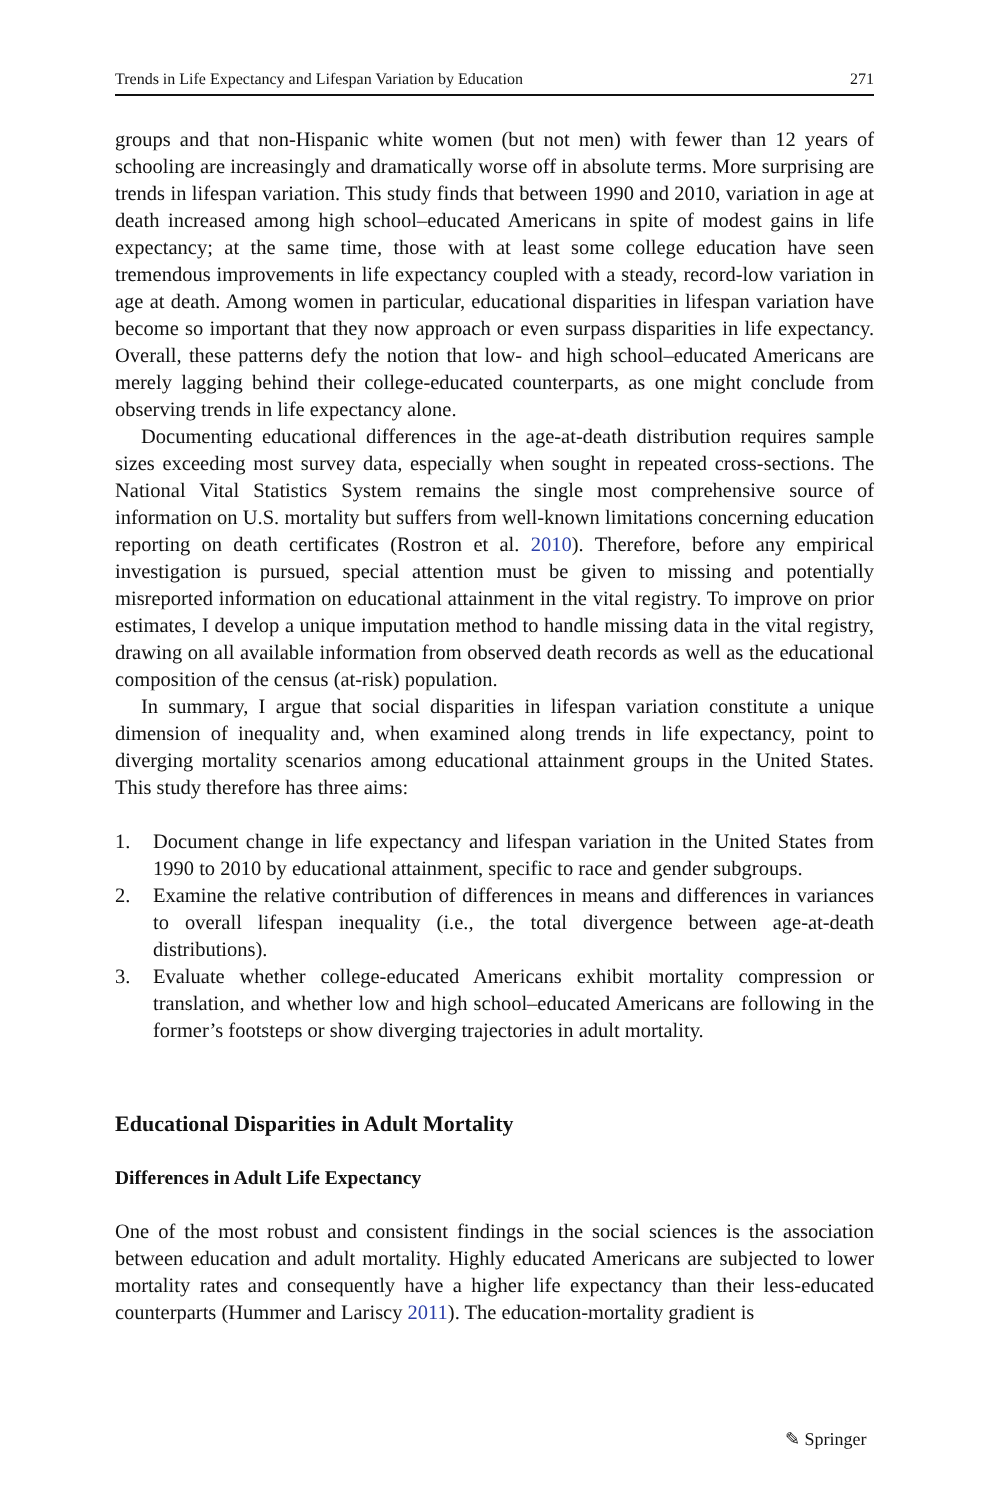Trends in Life Expectancy and Lifespan Variation by Education 271
groups and that non-Hispanic white women (but not men) with fewer than 12 years of schooling are increasingly and dramatically worse off in absolute terms. More surprising are trends in lifespan variation. This study finds that between 1990 and 2010, variation in age at death increased among high school–educated Americans in spite of modest gains in life expectancy; at the same time, those with at least some college education have seen tremendous improvements in life expectancy coupled with a steady, record-low variation in age at death. Among women in particular, educational disparities in lifespan variation have become so important that they now approach or even surpass disparities in life expectancy. Overall, these patterns defy the notion that low- and high school–educated Americans are merely lagging behind their college-educated counterparts, as one might conclude from observing trends in life expectancy alone.
Documenting educational differences in the age-at-death distribution requires sample sizes exceeding most survey data, especially when sought in repeated cross-sections. The National Vital Statistics System remains the single most comprehensive source of information on U.S. mortality but suffers from well-known limitations concerning education reporting on death certificates (Rostron et al. 2010). Therefore, before any empirical investigation is pursued, special attention must be given to missing and potentially misreported information on educational attainment in the vital registry. To improve on prior estimates, I develop a unique imputation method to handle missing data in the vital registry, drawing on all available information from observed death records as well as the educational composition of the census (at-risk) population.
In summary, I argue that social disparities in lifespan variation constitute a unique dimension of inequality and, when examined along trends in life expectancy, point to diverging mortality scenarios among educational attainment groups in the United States. This study therefore has three aims:
1. Document change in life expectancy and lifespan variation in the United States from 1990 to 2010 by educational attainment, specific to race and gender subgroups.
2. Examine the relative contribution of differences in means and differences in variances to overall lifespan inequality (i.e., the total divergence between age-at-death distributions).
3. Evaluate whether college-educated Americans exhibit mortality compression or translation, and whether low and high school–educated Americans are following in the former’s footsteps or show diverging trajectories in adult mortality.
Educational Disparities in Adult Mortality
Differences in Adult Life Expectancy
One of the most robust and consistent findings in the social sciences is the association between education and adult mortality. Highly educated Americans are subjected to lower mortality rates and consequently have a higher life expectancy than their less-educated counterparts (Hummer and Lariscy 2011). The education-mortality gradient is
✎ Springer